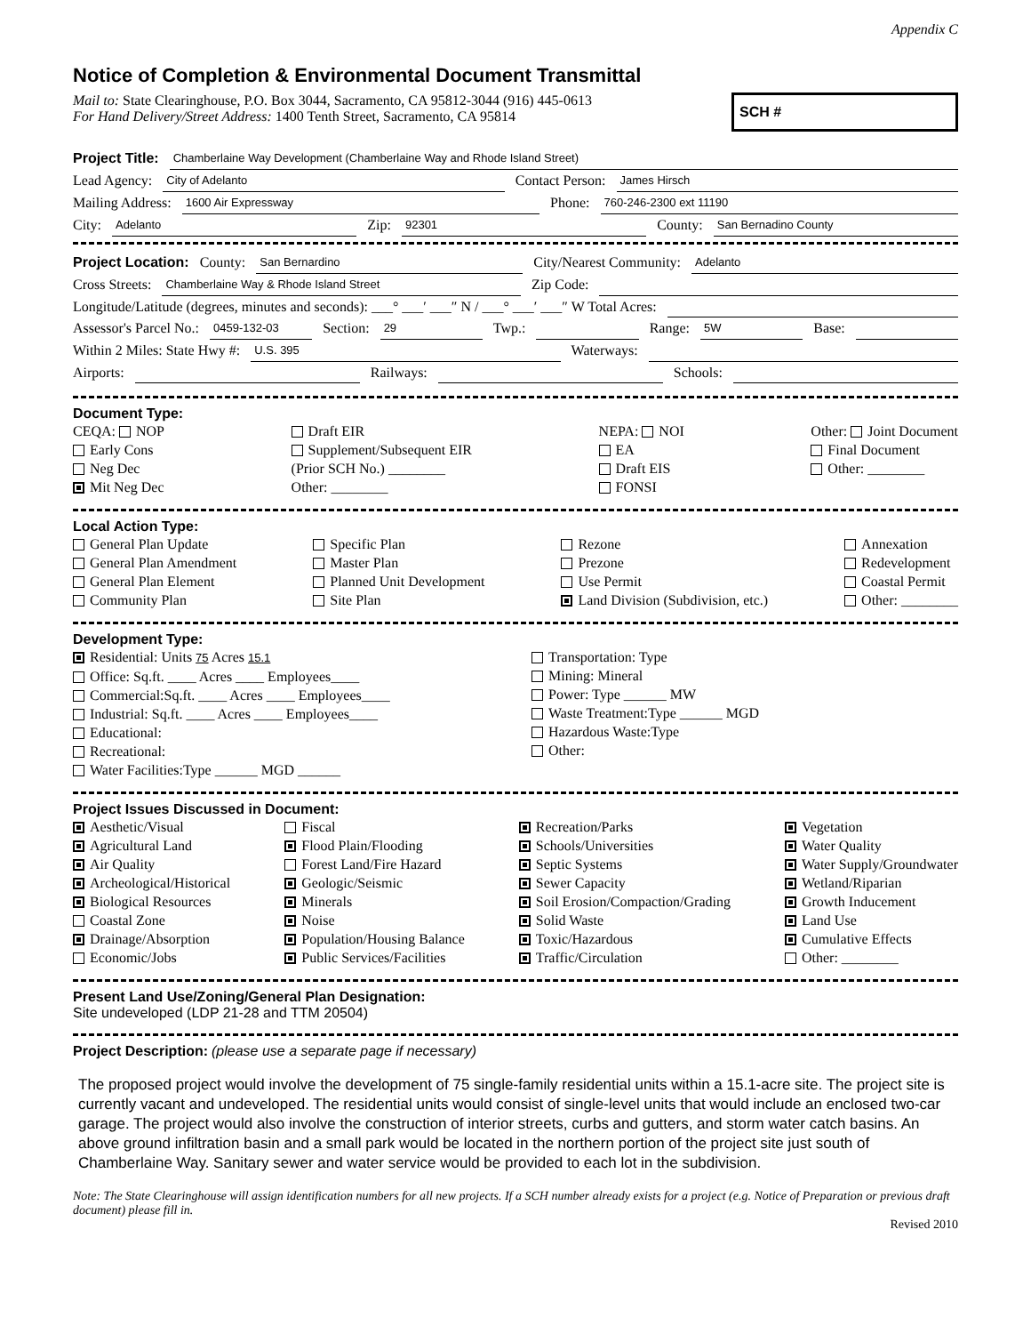Appendix C
Notice of Completion & Environmental Document Transmittal
Mail to: State Clearinghouse, P.O. Box 3044, Sacramento, CA 95812-3044 (916) 445-0613
For Hand Delivery/Street Address: 1400 Tenth Street, Sacramento, CA 95814
SCH #
Project Title: Chamberlaine Way Development (Chamberlaine Way and Rhode Island Street)
Lead Agency: City of Adelanto Contact Person: James Hirsch
Mailing Address: 1600 Air Expressway Phone: 760-246-2300 ext 11190
City: Adelanto Zip: 92301 County: San Bernadino County
Project Location: County: San Bernardino City/Nearest Community: Adelanto
Cross Streets: Chamberlaine Way & Rhode Island Street Zip Code:
Longitude/Latitude (degrees, minutes and seconds): ___° ___′ ___″ N / ___° ___′ ___″ W Total Acres:
Assessor's Parcel No.: 0459-132-03 Section: 29 Twp.: Range: 5W Base:
Within 2 Miles: State Hwy #: U.S. 395 Waterways:
Airports: Railways: Schools:
Document Type:
CEQA: NOP
Early Cons
Neg Dec
Mit Neg Dec
Draft EIR
Supplement/Subsequent EIR
(Prior SCH No.) ________
Other: ________
NEPA: NOI
EA
Draft EIS
FONSI
Other: Joint Document
Final Document
Other: ________
Local Action Type:
General Plan Update
General Plan Amendment
General Plan Element
Community Plan
Specific Plan
Master Plan
Planned Unit Development
Site Plan
Rezone
Prezone
Use Permit
Land Division (Subdivision, etc.)
Annexation
Redevelopment
Coastal Permit
Other: ________
Development Type:
Residential: Units 75 Acres 15.1
Office: Sq.ft. ____ Acres ____ Employees____
Commercial:Sq.ft. ____ Acres ____ Employees____
Industrial: Sq.ft. ____ Acres ____ Employees____
Educational:
Recreational:
Water Facilities:Type ______ MGD ______
Transportation: Type
Mining: Mineral
Power: Type ______ MW
Waste Treatment:Type ______ MGD
Hazardous Waste:Type
Other:
Project Issues Discussed in Document:
Aesthetic/Visual
Agricultural Land
Air Quality
Archeological/Historical
Biological Resources
Coastal Zone
Drainage/Absorption
Economic/Jobs
Fiscal
Flood Plain/Flooding
Forest Land/Fire Hazard
Geologic/Seismic
Minerals
Noise
Population/Housing Balance
Public Services/Facilities
Recreation/Parks
Schools/Universities
Septic Systems
Sewer Capacity
Soil Erosion/Compaction/Grading
Solid Waste
Toxic/Hazardous
Traffic/Circulation
Vegetation
Water Quality
Water Supply/Groundwater
Wetland/Riparian
Growth Inducement
Land Use
Cumulative Effects
Other: ________
Present Land Use/Zoning/General Plan Designation:
Site undeveloped (LDP 21-28 and TTM 20504)
Project Description: (please use a separate page if necessary)
The proposed project would involve the development of 75 single-family residential units within a 15.1-acre site. The project site is currently vacant and undeveloped. The residential units would consist of single-level units that would include an enclosed two-car garage. The project would also involve the construction of interior streets, curbs and gutters, and storm water catch basins. An above ground infiltration basin and a small park would be located in the northern portion of the project site just south of Chamberlaine Way. Sanitary sewer and water service would be provided to each lot in the subdivision.
Note: The State Clearinghouse will assign identification numbers for all new projects. If a SCH number already exists for a project (e.g. Notice of Preparation or previous draft document) please fill in.
Revised 2010